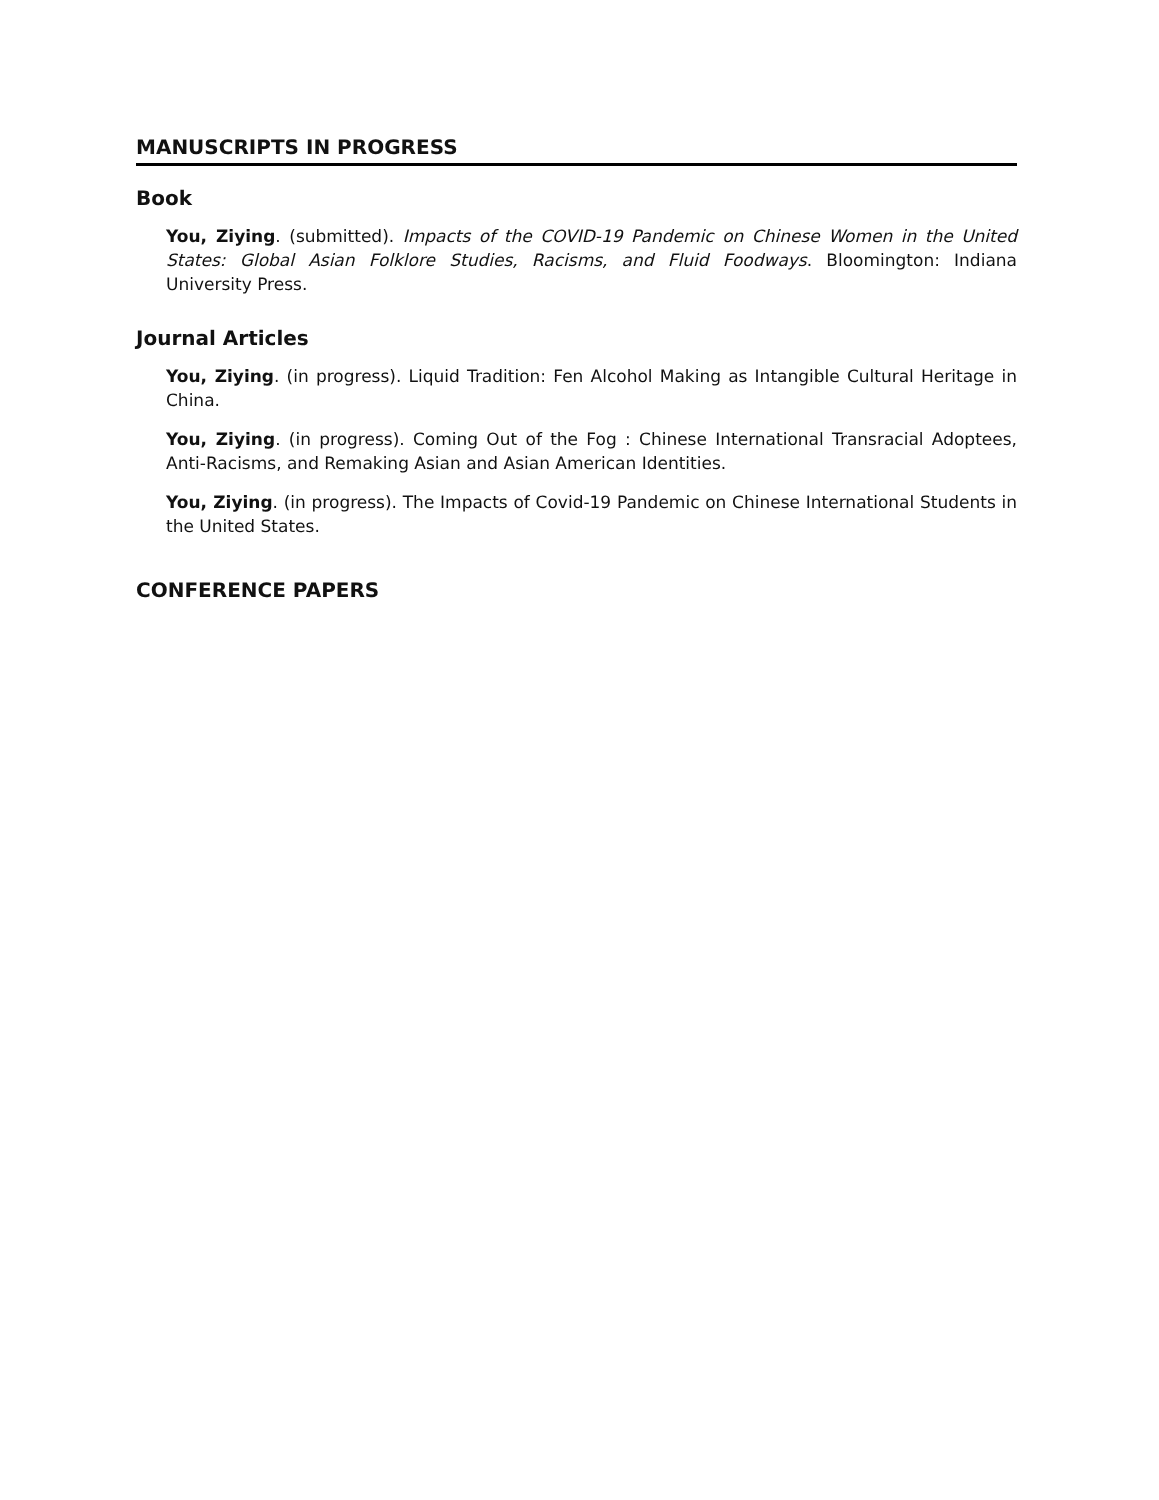MANUSCRIPTS IN PROGRESS
Book
You, Ziying. (submitted). Impacts of the COVID-19 Pandemic on Chinese Women in the United States: Global Asian Folklore Studies, Racisms, and Fluid Foodways. Bloomington: Indiana University Press.
Journal Articles
You, Ziying. (in progress). Liquid Tradition: Fen Alcohol Making as Intangible Cultural Heritage in China.
You, Ziying. (in progress). Coming Out of the Fog : Chinese International Transracial Adoptees, Anti-Racisms, and Remaking Asian and Asian American Identities.
You, Ziying. (in progress). The Impacts of Covid-19 Pandemic on Chinese International Students in the United States.
CONFERENCE PAPERS